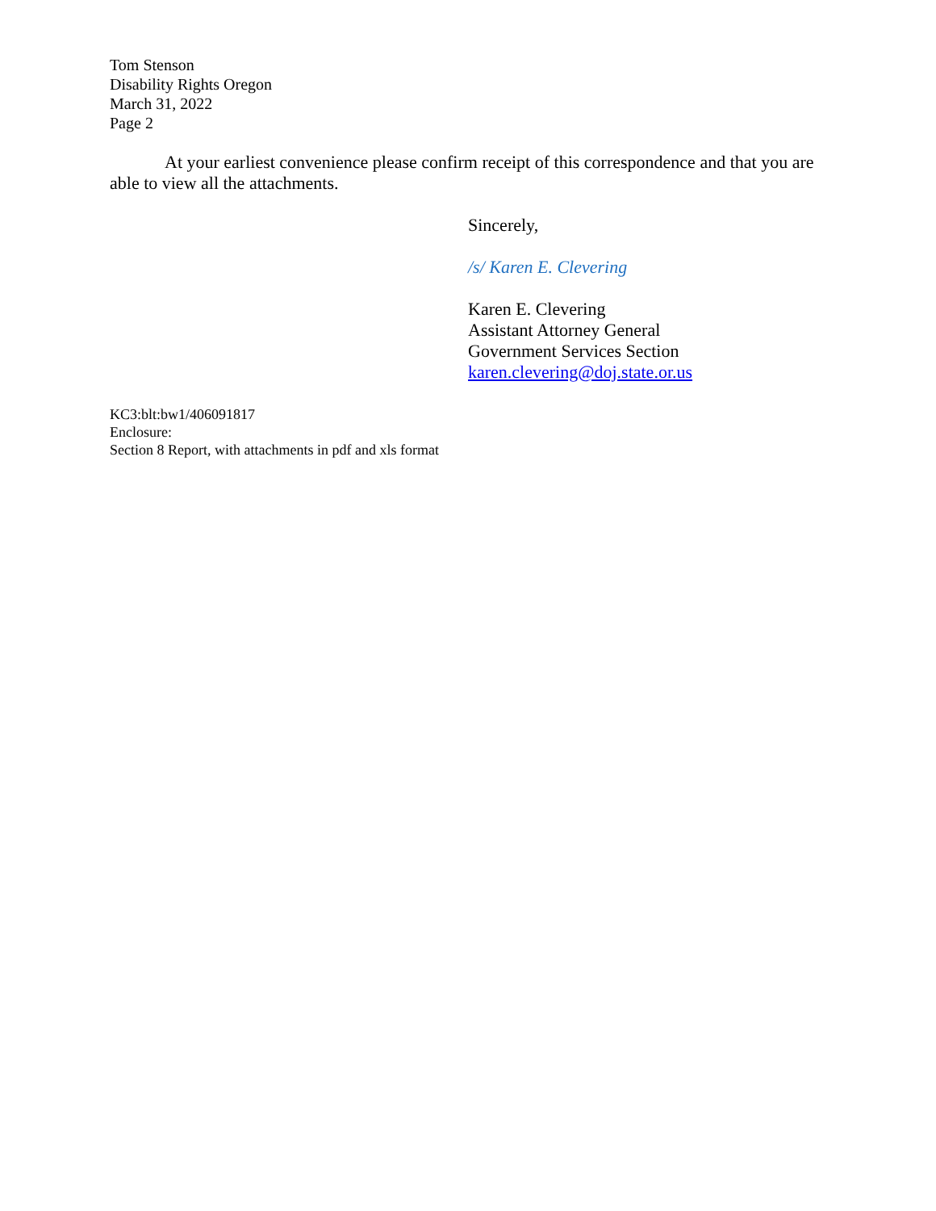Tom Stenson
Disability Rights Oregon
March 31, 2022
Page 2
At your earliest convenience please confirm receipt of this correspondence and that you are able to view all the attachments.
Sincerely,
/s/ Karen E. Clevering
Karen E. Clevering
Assistant Attorney General
Government Services Section
karen.clevering@doj.state.or.us
KC3:blt:bw1/406091817
Enclosure:
Section 8 Report, with attachments in pdf and xls format